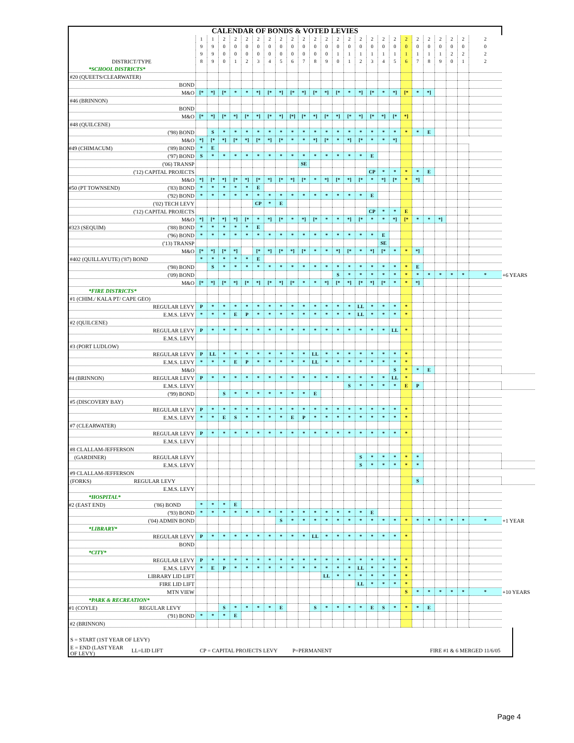| CALENDAR OF BONDS & VOTED LEVIES | | | | | | | | | | | | | | | | | | | | | | | | | | | |
| | 1 | 1 | 2 | 2 | 2 | 2 | 2 | 2 | 2 | 2 | 2 | 2 | 2 | 2 | 2 | 2 | 2 | 2 | 2 | 2 | 2 | 2 | 2 | 2 | 2 | | |
| | 9 | 9 | 0 | 0 | 0 | 0 | 0 | 0 | 0 | 0 | 0 | 0 | 0 | 0 | 0 | 0 | 0 | 0 | 0 | 0 | 0 | 0 | 0 | 0 | 0 | | |
| | 9 | 9 | 0 | 0 | 0 | 0 | 0 | 0 | 0 | 0 | 0 | 0 | 1 | 1 | 1 | 1 | 1 | 1 | 1 | 1 | 1 | 1 | 2 | 2 | 2 | | |
| DISTRICT/TYPE | 8 | 9 | 0 | 1 | 2 | 3 | 4 | 5 | 6 | 7 | 8 | 9 | 0 | 1 | 2 | 3 | 4 | 5 | 6 | 7 | 8 | 9 | 0 | 1 | 2 | | |
| *SCHOOL DISTRICTS* | | | | | | | | | | | | | | | | | | | | | | | | | | | |
| #20 (QUEETS/CLEARWATER) | | | | | | | | | | | | | | | | | | | | | | | | | | | |
| BOND | | | | | | | | | | | | | | | | | | | | | | | | | | | |
| M&O | [* | *] | [* | * | * | *] | [* | *] | [* | *] | [* | *] | [* | * | *] | [* | * | *] | [* | * | *] | | | | | | |
| #46 (BRINNON) | | | | | | | | | | | | | | | | | | | | | | | | | | | |
| BOND | | | | | | | | | | | | | | | | | | | | | | | | | | | |
| M&O | [* | *] | [* | *] | [* | *] | [* | *] | [*] | [* | *] | [* | *] | [* | *] | [* | *] | [* | *] | | | | | | | | |
| #48 (QUILCENE) | | | | | | | | | | | | | | | | | | | | | | | | | | | |
| ('98) BOND | | S | * | * | * | * | * | * | * | * | * | * | * | * | * | * | * | * | * | * | E | | | | | | |
| M&O | *] | [* | *] | [* | *] | [* | *] | [* | * | * | *] | [* | * | *] | [* | * | * | *] | | | | | | | | | |
| #49 (CHIMACUM) ('89) BOND | * | E | | | | | | | | | | | | | | | | | | | | | | | | | |
| ('97) BOND | S | * | * | * | * | * | * | * | * | * | * | * | * | * | * | E | | | | | | | | | | | |
| ('06) TRANSP | | | | | | | | | | SE | | | | | | | | | | | | | | | | | |
| ('12) CAPITAL PROJECTS | | | | | | | | | | | | | | | | CP | * | * | * | * | E | | | | | | |
| M&O | *] | [* | *] | [* | *] | [* | *] | [* | *] | [* | * | *] | [* | *] | [* | * | *] | [* | * | *] | | | | | | | |
| #50 (PT TOWNSEND) ('83) BOND | * | * | * | * | * | E | | | | | | | | | | | | | | | | | | | | | |
| ('92) BOND | * | * | * | * | * | * | * | * | * | * | * | * | * | * | * | E | | | | | | | | | | | |
| ('02) TECH LEVY | | | | | | CP | * | E | | | | | | | | | | | | | | | | | | | |
| ('12) CAPITAL PROJECTS | | | | | | | | | | | | | | | | CP | * | * | E | | | | | | | | |
| M&O | *] | [* | *] | *] | [* | * | *] | [* | * | *] | [* | * | * | *] | [* | * | * | *] | [* | * | * | *] | | | | | |
| #323 (SEQUIM) ('88) BOND | * | * | * | * | * | E | | | | | | | | | | | | | | | | | | | | | |
| ('96) BOND | * | * | * | * | * | * | * | * | * | * | * | * | * | * | * | * | E | | | | | | | | | | |
| ('13) TRANSP | | | | | | | | | | | | | | | | | SE | | | | | | | | | | |
| M&O | [* | *] | [* | *] | | [* | *] | [* | *] | [* | * | * | *] | [* | * | *] | [* | * | * | *] | | | | | | | |
| #402 (QUILLAYUTE) ('87) BOND | * | * | * | * | * | E | | | | | | | | | | | | | | | | | | | | | |
| ('98) BOND | | S | * | * | * | * | * | * | * | * | * | * | * | * | * | * | * | * | * | E | | | | | | | |
| ('09) BOND | | | | | | | | | | | | | S | * | * | * | * | * | * | * | * | * | * | * | * | +6 YEARS | |
| M&O | [* | *] | [* | *] | [* | *] | [* | *] | [* | * | * | *] | [* | *] | [* | *] | [* | * | * | *] | | | | | | | |
| *FIRE DISTRICTS* | | | | | | | | | | | | | | | | | | | | | | | | | | | |
| #1 (CHIM./ KALA PT/ CAPE GEO) | | | | | | | | | | | | | | | | | | | | | | | | | | | |
| REGULAR LEVY | P | * | * | * | * | * | * | * | * | * | * | * | * | * | LL | * | * | * | * | | | | | | | | |
| E.M.S. LEVY | * | * | * | E | P | * | * | * | * | * | * | * | * | * | LL | * | * | * | * | | | | | | | | |
| #2 (QUILCENE) | | | | | | | | | | | | | | | | | | | | | | | | | | | |
| REGULAR LEVY | P | * | * | * | * | * | * | * | * | * | * | * | * | * | * | * | * | LL | * | | | | | | | | |
| E.M.S. LEVY | | | | | | | | | | | | | | | | | | | | | | | | | | | |
| #3 (PORT LUDLOW) | | | | | | | | | | | | | | | | | | | | | | | | | | | |
| REGULAR LEVY | P | LL | * | * | * | * | * | * | * | * | LL | * | * | * | * | * | * | * | * | | | | | | | | |
| E.M.S. LEVY | * | * | * | E | P | * | * | * | * | * | LL | * | * | * | * | * | * | * | * | | | | | | | | |
| M&O | | | | | | | | | | | | | | | | | | S | * | * | E | | | | | | |
| #4 (BRINNON) REGULAR LEVY | P | * | * | * | * | * | * | * | * | * | * | * | * | * | * | * | * | LL | * | | | | | | | | |
| E.M.S. LEVY | | | | | | | | | | | | | | S | * | * | * | * | E | P | | | | | | | |
| ('99) BOND | | | S | * | * | * | * | * | * | * | E | | | | | | | | | | | | | | | | |
| #5 (DISCOVERY BAY) | | | | | | | | | | | | | | | | | | | | | | | | | | | |
| REGULAR LEVY | P | * | * | * | * | * | * | * | * | * | * | * | * | * | * | * | * | * | * | | | | | | | | |
| E.M.S. LEVY | * | * | E | S | * | * | * | * | E | P | * | * | * | * | * | * | * | * | * | | | | | | | | |
| #7 (CLEARWATER) | | | | | | | | | | | | | | | | | | | | | | | | | | | |
| REGULAR LEVY | P | * | * | * | * | * | * | * | * | * | * | * | * | * | * | * | * | * | * | | | | | | | | |
| E.M.S. LEVY | | | | | | | | | | | | | | | | | | | | | | | | | | | |
| #8 CLALLAM-JEFFERSON | | | | | | | | | | | | | | | | | | | | | | | | | | | |
| (GARDINER) REGULAR LEVY | | | | | | | | | | | | | | | S | * | * | * | * | * | | | | | | | |
| E.M.S. LEVY | | | | | | | | | | | | | | | S | * | * | * | * | * | | | | | | | |
| #9 CLALLAM-JEFFERSON | | | | | | | | | | | | | | | | | | | | | | | | | | | |
| (FORKS) REGULAR LEVY | | | | | | | | | | | | | | | | | | | | S | | | | | | | |
| E.M.S. LEVY | | | | | | | | | | | | | | | | | | | | | | | | | | | |
| *HOSPITAL* | | | | | | | | | | | | | | | | | | | | | | | | | | | |
| #2 (EAST END) ('86) BOND | * | * | * | E | | | | | | | | | | | | | | | | | | | | | | | |
| ('93) BOND | * | * | * | * | * | * | * | * | * | * | * | * | * | * | * | E | | | | | | | | | | | |
| ('04) ADMIN BOND | | | | | | | | S | * | * | * | * | * | * | * | * | * | * | * | * | * | * | * | * | * | +1 YEAR | |
| *LIBRARY* | | | | | | | | | | | | | | | | | | | | | | | | | | | |
| REGULAR LEVY | P | * | * | * | * | * | * | * | * | * | LL | * | * | * | * | * | * | * | * | | | | | | | | |
| BOND | | | | | | | | | | | | | | | | | | | | | | | | | | | |
| *CITY* | | | | | | | | | | | | | | | | | | | | | | | | | | | |
| REGULAR LEVY | P | * | * | * | * | * | * | * | * | * | * | * | * | * | * | * | * | * | * | | | | | | | | |
| E.M.S. LEVY | * | E | P | * | * | * | * | * | * | * | * | * | * | * | LL | * | * | * | * | | | | | | | | |
| LIBRARY LID LIFT | | | | | | | | | | | | LL | * | * | * | * | * | * | * | | | | | | | | |
| FIRE LID LIFT | | | | | | | | | | | | | | | LL | * | * | * | * | | | | | | | | |
| MTN VIEW | | | | | | | | | | | | | | | | | | | S | * | * | * | * | * | * | +10 YEARS | |
| *PARK & RECREATION* | | | | | | | | | | | | | | | | | | | | | | | | | | | |
| #1 (COYLE) REGULAR LEVY | | | S | * | * | * | * | E | | | S | * | * | * | * | E | S | * | * | * | E | | | | | | |
| ('91) BOND | * | * | * | E | | | | | | | | | | | | | | | | | | | | | | | |
| #2 (BRINNON) | | | | | | | | | | | | | | | | | | | | | | | | | | | |
| S = START (1ST YEAR OF LEVY) | | | | |
| E = END (LAST YEAR OF LEVY) | LL=LID LIFT | CP = CAPITAL PROJECTS LEVY | P=PERMANENT | FIRE #1 & 6 MERGED 11/6/05 |
Page 4